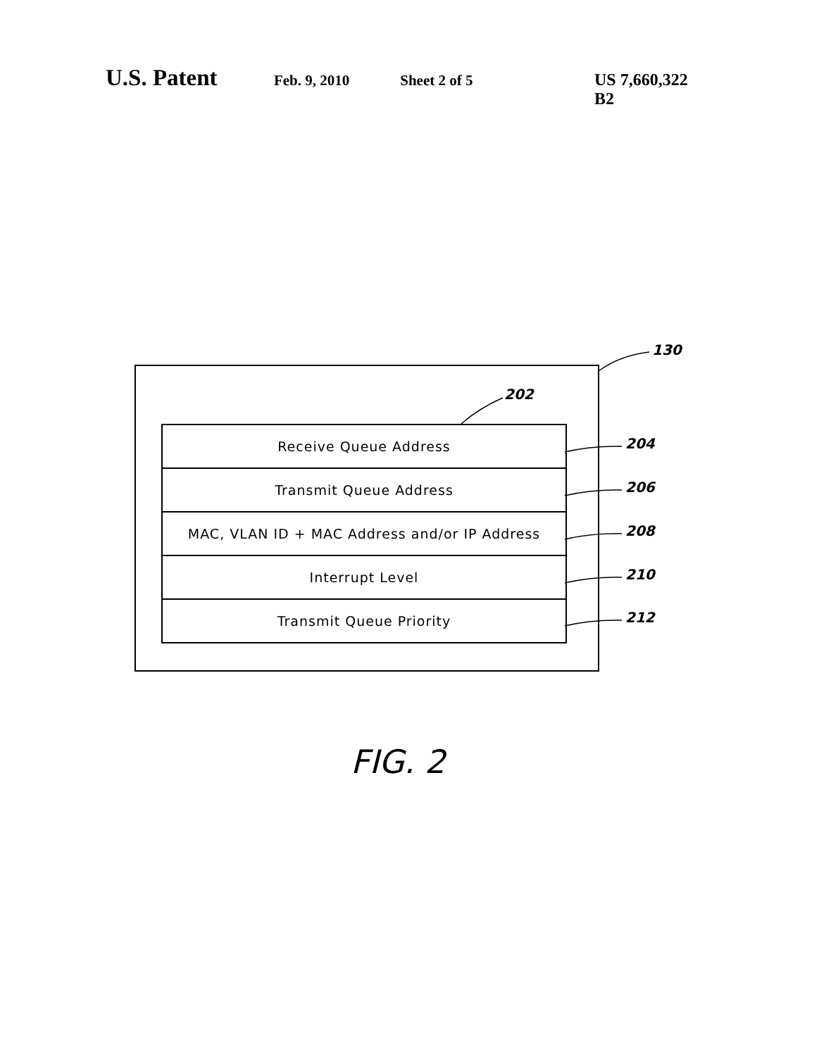U.S. Patent Feb. 9, 2010 Sheet 2 of 5 US 7,660,322 B2
130
202
Receive Queue Address
Transmit Queue Address
MAC, VLAN ID + MAC Address and/or IP Address
Interrupt Level
Transmit Queue Priority
204
206
208
210
212
FIG. 2